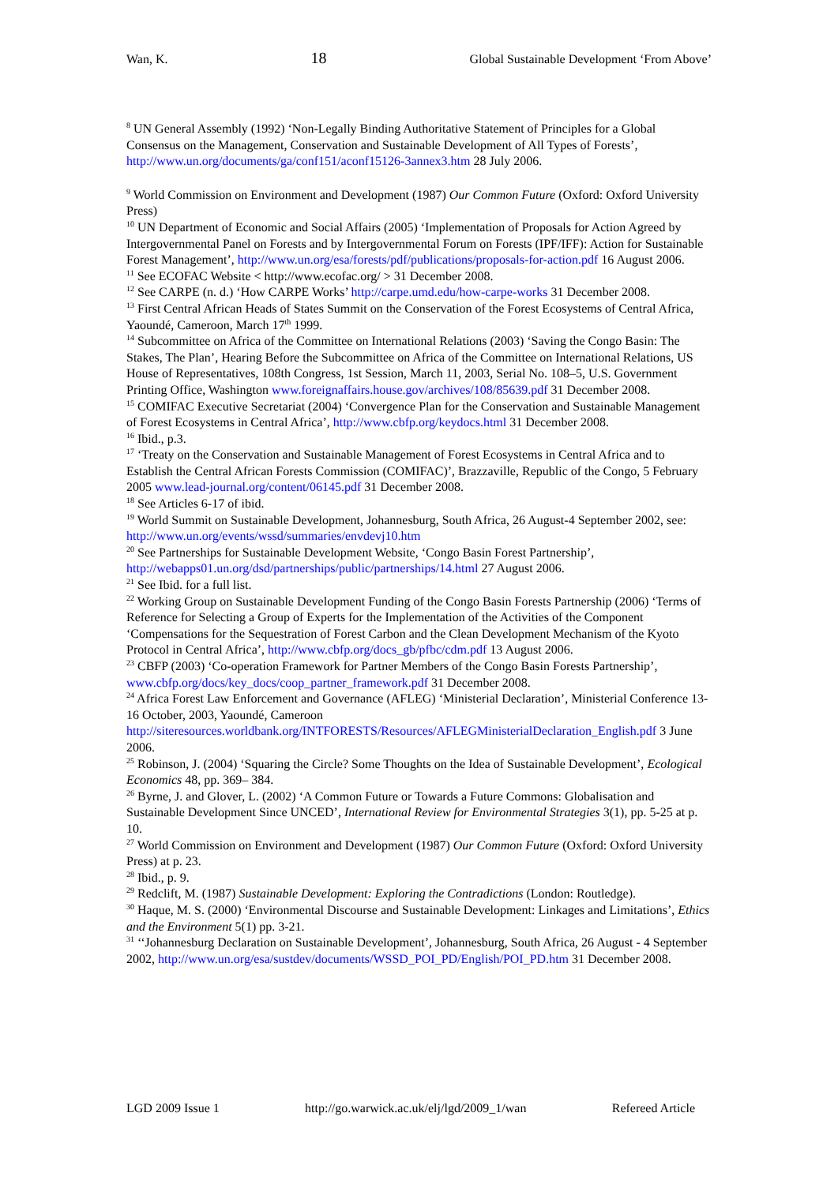Wan, K. 18 Global Sustainable Development ‘From Above’
<sup>8</sup> UN General Assembly (1992) ‘Non-Legally Binding Authoritative Statement of Principles for a Global Consensus on the Management, Conservation and Sustainable Development of All Types of Forests’, http://www.un.org/documents/ga/conf151/aconf15126-3annex3.htm 28 July 2006.
<sup>9</sup> World Commission on Environment and Development (1987) Our Common Future (Oxford: Oxford University Press)
<sup>10</sup> UN Department of Economic and Social Affairs (2005) ‘Implementation of Proposals for Action Agreed by Intergovernmental Panel on Forests and by Intergovernmental Forum on Forests (IPF/IFF): Action for Sustainable Forest Management’, http://www.un.org/esa/forests/pdf/publications/proposals-for-action.pdf 16 August 2006.
<sup>11</sup> See ECOFAC Website < http://www.ecofac.org/ > 31 December 2008.
<sup>12</sup> See CARPE (n. d.) ‘How CARPE Works’ http://carpe.umd.edu/how-carpe-works 31 December 2008.
<sup>13</sup> First Central African Heads of States Summit on the Conservation of the Forest Ecosystems of Central Africa, Yaoundé, Cameroon, March 17<sup>th</sup> 1999.
<sup>14</sup> Subcommittee on Africa of the Committee on International Relations (2003) ‘Saving the Congo Basin: The Stakes, The Plan’, Hearing Before the Subcommittee on Africa of the Committee on International Relations, US House of Representatives, 108th Congress, 1st Session, March 11, 2003, Serial No. 108–5, U.S. Government Printing Office, Washington www.foreignaffairs.house.gov/archives/108/85639.pdf 31 December 2008.
<sup>15</sup> COMIFAC Executive Secretariat (2004) ‘Convergence Plan for the Conservation and Sustainable Management of Forest Ecosystems in Central Africa’, http://www.cbfp.org/keydocs.html 31 December 2008.
<sup>16</sup> Ibid., p.3.
<sup>17</sup> ‘Treaty on the Conservation and Sustainable Management of Forest Ecosystems in Central Africa and to Establish the Central African Forests Commission (COMIFAC)’, Brazzaville, Republic of the Congo, 5 February 2005 www.lead-journal.org/content/06145.pdf 31 December 2008.
<sup>18</sup> See Articles 6-17 of ibid.
<sup>19</sup> World Summit on Sustainable Development, Johannesburg, South Africa, 26 August-4 September 2002, see: http://www.un.org/events/wssd/summaries/envdevj10.htm
<sup>20</sup> See Partnerships for Sustainable Development Website, ‘Congo Basin Forest Partnership’, http://webapps01.un.org/dsd/partnerships/public/partnerships/14.html 27 August 2006.
<sup>21</sup> See Ibid. for a full list.
<sup>22</sup> Working Group on Sustainable Development Funding of the Congo Basin Forests Partnership (2006) ‘Terms of Reference for Selecting a Group of Experts for the Implementation of the Activities of the Component ‘Compensations for the Sequestration of Forest Carbon and the Clean Development Mechanism of the Kyoto Protocol in Central Africa’, http://www.cbfp.org/docs_gb/pfbc/cdm.pdf 13 August 2006.
<sup>23</sup> CBFP (2003) ‘Co-operation Framework for Partner Members of the Congo Basin Forests Partnership’, www.cbfp.org/docs/key_docs/coop_partner_framework.pdf 31 December 2008.
<sup>24</sup> Africa Forest Law Enforcement and Governance (AFLEG) ‘Ministerial Declaration’, Ministerial Conference 13-16 October, 2003, Yaoundé, Cameroon http://siteresources.worldbank.org/INTFORESTS/Resources/AFLEGMinisterialDeclaration_English.pdf 3 June 2006.
<sup>25</sup> Robinson, J. (2004) ‘Squaring the Circle? Some Thoughts on the Idea of Sustainable Development’, Ecological Economics 48, pp. 369– 384.
<sup>26</sup> Byrne, J. and Glover, L. (2002) ‘A Common Future or Towards a Future Commons: Globalisation and Sustainable Development Since UNCED’, International Review for Environmental Strategies 3(1), pp. 5-25 at p. 10.
<sup>27</sup> World Commission on Environment and Development (1987) Our Common Future (Oxford: Oxford University Press) at p. 23.
<sup>28</sup> Ibid., p. 9.
<sup>29</sup> Redclift, M. (1987) Sustainable Development: Exploring the Contradictions (London: Routledge).
<sup>30</sup> Haque, M. S. (2000) ‘Environmental Discourse and Sustainable Development: Linkages and Limitations’, Ethics and the Environment 5(1) pp. 3-21.
<sup>31</sup> ‘‘Johannesburg Declaration on Sustainable Development’, Johannesburg, South Africa, 26 August - 4 September 2002, http://www.un.org/esa/sustdev/documents/WSSD_POI_PD/English/POI_PD.htm 31 December 2008.
LGD 2009 Issue 1 http://go.warwick.ac.uk/elj/lgd/2009_1/wan Refereed Article